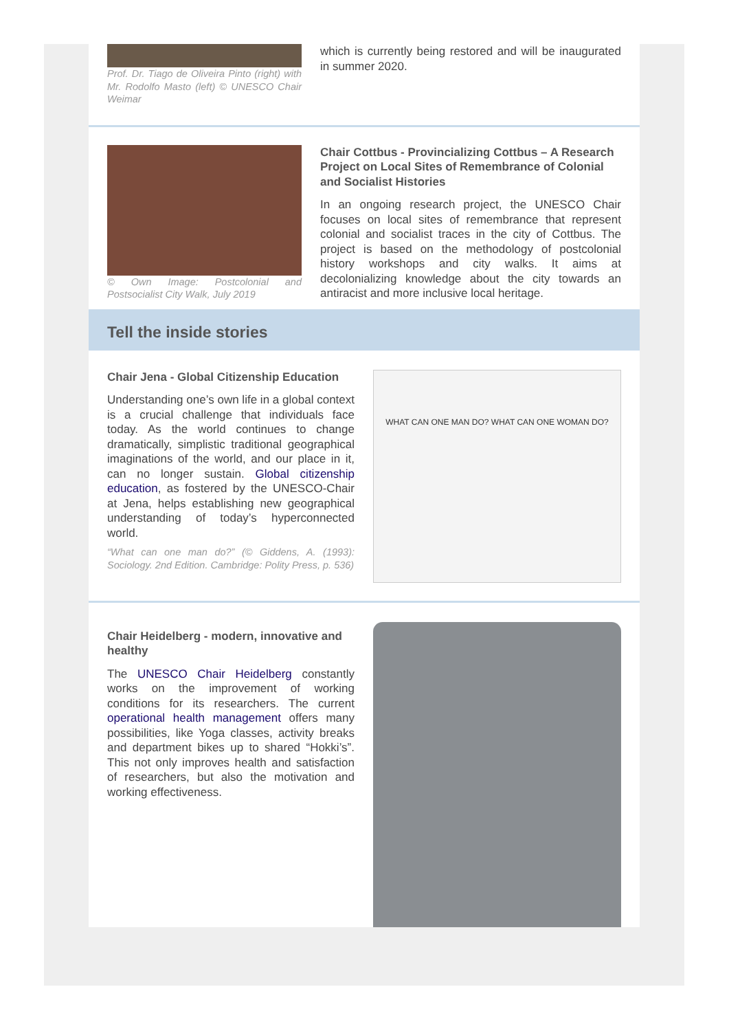Prof. Dr. Tiago de Oliveira Pinto (right) with Mr. Rodolfo Masto (left) © UNESCO Chair Weimar
which is currently being restored and will be inaugurated in summer 2020.
© Own Image: Postcolonial and Postsocialist City Walk, July 2019
Chair Cottbus - Provincializing Cottbus – A Research Project on Local Sites of Remembrance of Colonial and Socialist Histories
In an ongoing research project, the UNESCO Chair focuses on local sites of remembrance that represent colonial and socialist traces in the city of Cottbus. The project is based on the methodology of postcolonial history workshops and city walks. It aims at decolonializing knowledge about the city towards an antiracist and more inclusive local heritage.
Tell the inside stories
Chair Jena - Global Citizenship Education
Understanding one’s own life in a global context is a crucial challenge that individuals face today. As the world continues to change dramatically, simplistic traditional geographical imaginations of the world, and our place in it, can no longer sustain. Global citizenship education, as fostered by the UNESCO-Chair at Jena, helps establishing new geographical understanding of today’s hyperconnected world.
“What can one man do?” (© Giddens, A. (1993): Sociology. 2nd Edition. Cambridge: Polity Press, p. 536)
WHAT CAN ONE MAN DO? WHAT CAN ONE WOMAN DO?
Chair Heidelberg - modern, innovative and healthy
The UNESCO Chair Heidelberg constantly works on the improvement of working conditions for its researchers. The current operational health management offers many possibilities, like Yoga classes, activity breaks and department bikes up to shared “Hokki’s”. This not only improves health and satisfaction of researchers, but also the motivation and working effectiveness.